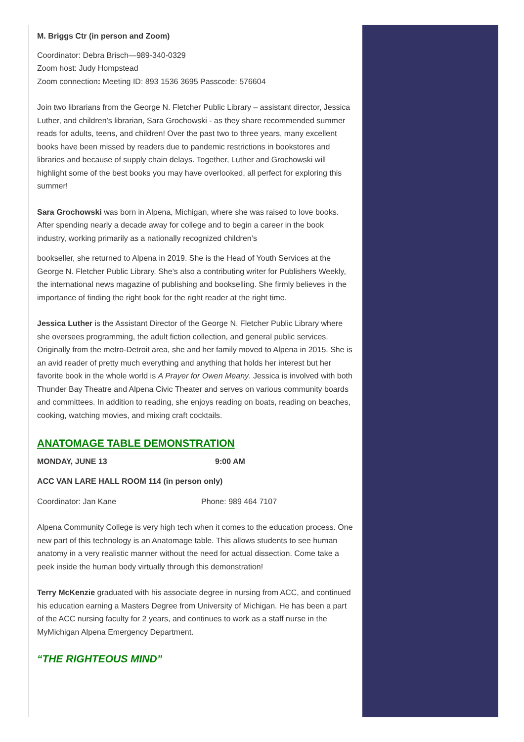M. Briggs Ctr (in person and Zoom)
Coordinator: Debra Brisch—989-340-0329
Zoom host: Judy Hompstead
Zoom connection: Meeting ID: 893 1536 3695 Passcode: 576604
Join two librarians from the George N. Fletcher Public Library – assistant director, Jessica Luther, and children’s librarian, Sara Grochowski - as they share recommended summer reads for adults, teens, and children! Over the past two to three years, many excellent books have been missed by readers due to pandemic restrictions in bookstores and libraries and because of supply chain delays. Together, Luther and Grochowski will highlight some of the best books you may have overlooked, all perfect for exploring this summer!
Sara Grochowski was born in Alpena, Michigan, where she was raised to love books. After spending nearly a decade away for college and to begin a career in the book industry, working primarily as a nationally recognized children’s
bookseller, she returned to Alpena in 2019. She is the Head of Youth Services at the George N. Fletcher Public Library. She’s also a contributing writer for Publishers Weekly, the international news magazine of publishing and bookselling. She firmly believes in the importance of finding the right book for the right reader at the right time.
Jessica Luther is the Assistant Director of the George N. Fletcher Public Library where she oversees programming, the adult fiction collection, and general public services. Originally from the metro-Detroit area, she and her family moved to Alpena in 2015. She is an avid reader of pretty much everything and anything that holds her interest but her favorite book in the whole world is A Prayer for Owen Meany. Jessica is involved with both Thunder Bay Theatre and Alpena Civic Theater and serves on various community boards and committees. In addition to reading, she enjoys reading on boats, reading on beaches, cooking, watching movies, and mixing craft cocktails.
ANATOMAGE TABLE DEMONSTRATION
MONDAY, JUNE 13 9:00 AM
ACC VAN LARE HALL ROOM 114 (in person only)
Coordinator: Jan Kane Phone: 989 464 7107
Alpena Community College is very high tech when it comes to the education process. One new part of this technology is an Anatomage table. This allows students to see human anatomy in a very realistic manner without the need for actual dissection. Come take a peek inside the human body virtually through this demonstration!
Terry McKenzie graduated with his associate degree in nursing from ACC, and continued his education earning a Masters Degree from University of Michigan. He has been a part of the ACC nursing faculty for 2 years, and continues to work as a staff nurse in the MyMichigan Alpena Emergency Department.
“THE RIGHTEOUS MIND”